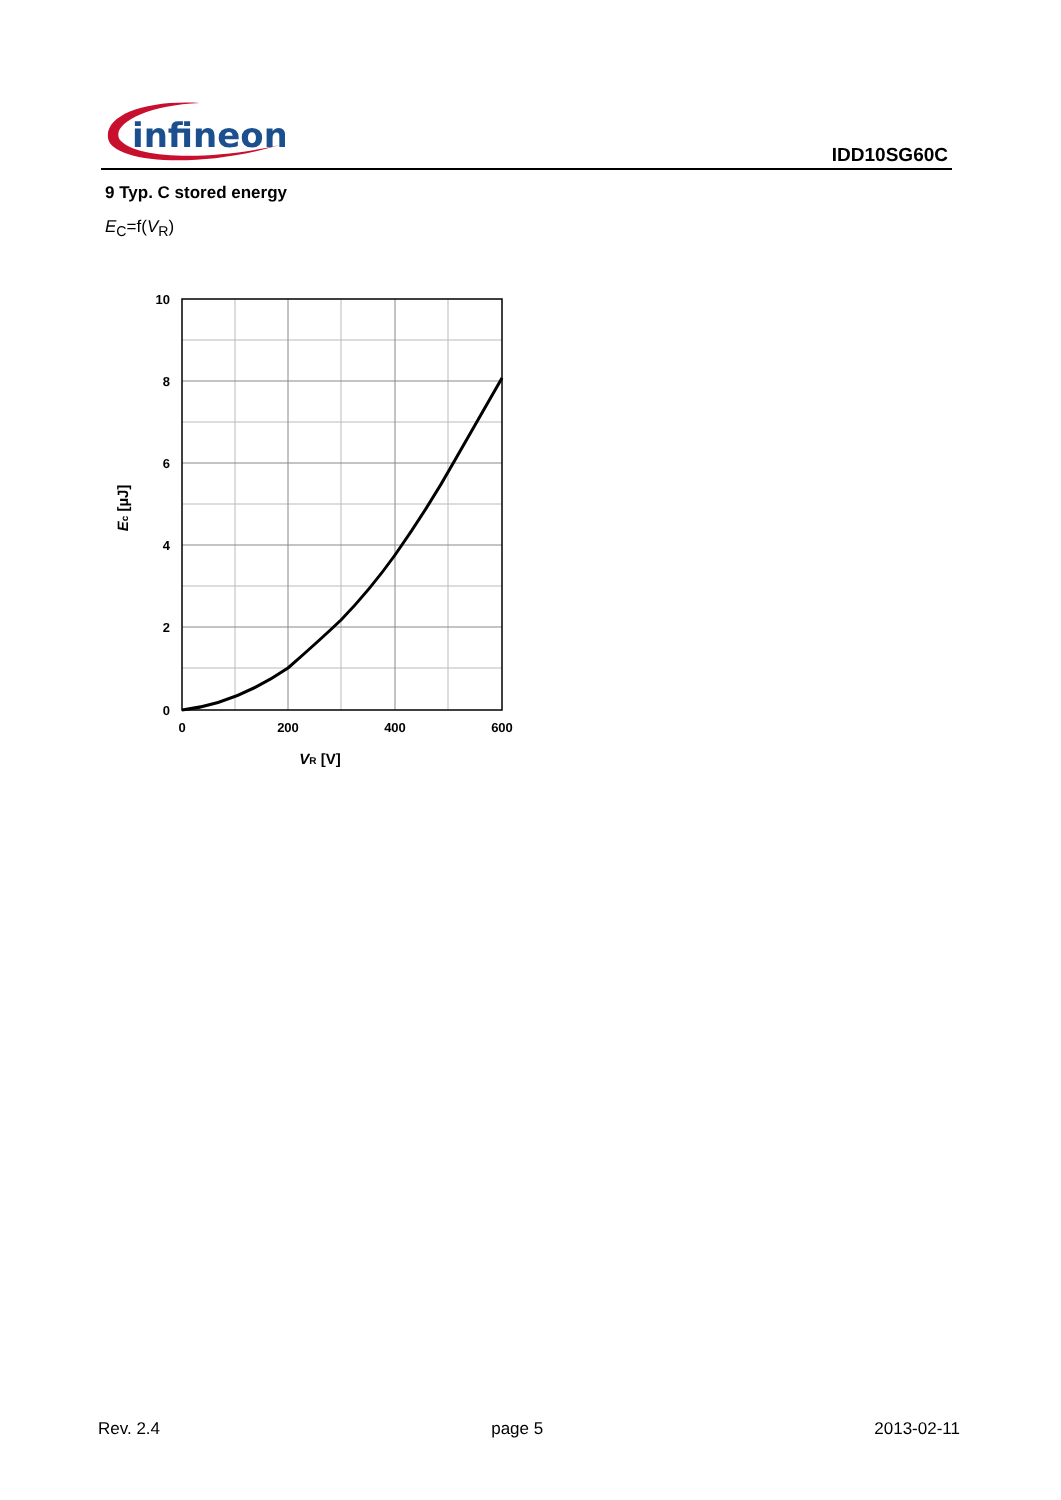infineon
IDD10SG60C
9 Typ. C stored energy
E<sub>C</sub>=f(V<sub>R</sub>)
10
8
6
4
2
0
0
200
400
600
VR [V]
Ec [µJ]
Rev. 2.4 page 5 2013-02-11